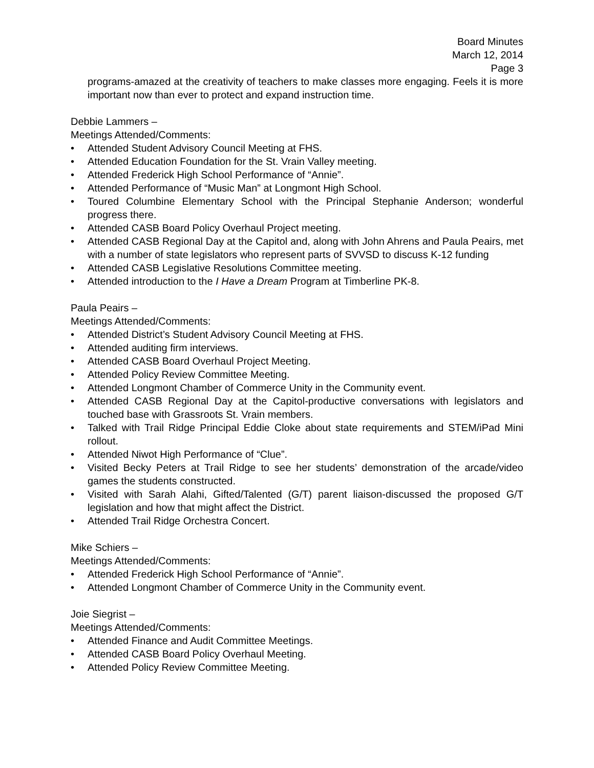Board Minutes
March 12, 2014
Page 3
programs-amazed at the creativity of teachers to make classes more engaging. Feels it is more important now than ever to protect and expand instruction time.
Debbie Lammers –
Meetings Attended/Comments:
• Attended Student Advisory Council Meeting at FHS.
• Attended Education Foundation for the St. Vrain Valley meeting.
• Attended Frederick High School Performance of “Annie”.
• Attended Performance of “Music Man” at Longmont High School.
• Toured Columbine Elementary School with the Principal Stephanie Anderson; wonderful progress there.
• Attended CASB Board Policy Overhaul Project meeting.
• Attended CASB Regional Day at the Capitol and, along with John Ahrens and Paula Peairs, met with a number of state legislators who represent parts of SVVSD to discuss K-12 funding
• Attended CASB Legislative Resolutions Committee meeting.
• Attended introduction to the I Have a Dream Program at Timberline PK-8.
Paula Peairs –
Meetings Attended/Comments:
• Attended District’s Student Advisory Council Meeting at FHS.
• Attended auditing firm interviews.
• Attended CASB Board Overhaul Project Meeting.
• Attended Policy Review Committee Meeting.
• Attended Longmont Chamber of Commerce Unity in the Community event.
• Attended CASB Regional Day at the Capitol-productive conversations with legislators and touched base with Grassroots St. Vrain members.
• Talked with Trail Ridge Principal Eddie Cloke about state requirements and STEM/iPad Mini rollout.
• Attended Niwot High Performance of “Clue”.
• Visited Becky Peters at Trail Ridge to see her students’ demonstration of the arcade/video games the students constructed.
• Visited with Sarah Alahi, Gifted/Talented (G/T) parent liaison-discussed the proposed G/T legislation and how that might affect the District.
• Attended Trail Ridge Orchestra Concert.
Mike Schiers –
Meetings Attended/Comments:
• Attended Frederick High School Performance of “Annie”.
• Attended Longmont Chamber of Commerce Unity in the Community event.
Joie Siegrist –
Meetings Attended/Comments:
• Attended Finance and Audit Committee Meetings.
• Attended CASB Board Policy Overhaul Meeting.
• Attended Policy Review Committee Meeting.